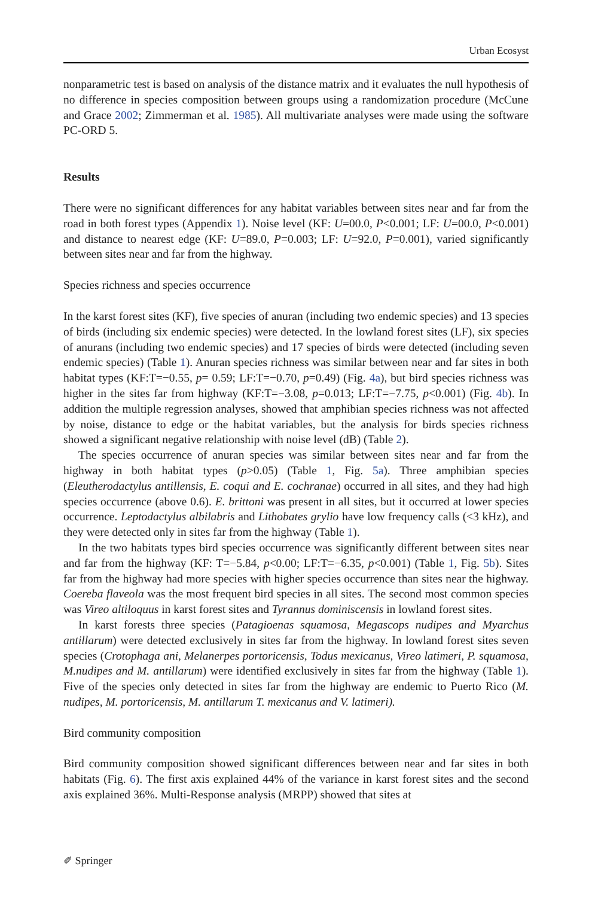Urban Ecosyst
nonparametric test is based on analysis of the distance matrix and it evaluates the null hypothesis of no difference in species composition between groups using a randomization procedure (McCune and Grace 2002; Zimmerman et al. 1985). All multivariate analyses were made using the software PC-ORD 5.
Results
There were no significant differences for any habitat variables between sites near and far from the road in both forest types (Appendix 1). Noise level (KF: U=00.0, P<0.001; LF: U=00.0, P<0.001) and distance to nearest edge (KF: U=89.0, P=0.003; LF: U=92.0, P=0.001), varied significantly between sites near and far from the highway.
Species richness and species occurrence
In the karst forest sites (KF), five species of anuran (including two endemic species) and 13 species of birds (including six endemic species) were detected. In the lowland forest sites (LF), six species of anurans (including two endemic species) and 17 species of birds were detected (including seven endemic species) (Table 1). Anuran species richness was similar between near and far sites in both habitat types (KF:T=−0.55, p= 0.59; LF:T=−0.70, p=0.49) (Fig. 4a), but bird species richness was higher in the sites far from highway (KF:T=−3.08, p=0.013; LF:T=−7.75, p<0.001) (Fig. 4b). In addition the multiple regression analyses, showed that amphibian species richness was not affected by noise, distance to edge or the habitat variables, but the analysis for birds species richness showed a significant negative relationship with noise level (dB) (Table 2).
The species occurrence of anuran species was similar between sites near and far from the highway in both habitat types (p>0.05) (Table 1, Fig. 5a). Three amphibian species (Eleutherodactylus antillensis, E. coqui and E. cochranae) occurred in all sites, and they had high species occurrence (above 0.6). E. brittoni was present in all sites, but it occurred at lower species occurrence. Leptodactylus albilabris and Lithobates grylio have low frequency calls (<3 kHz), and they were detected only in sites far from the highway (Table 1).
In the two habitats types bird species occurrence was significantly different between sites near and far from the highway (KF: T=−5.84, p<0.00; LF:T=−6.35, p<0.001) (Table 1, Fig. 5b). Sites far from the highway had more species with higher species occurrence than sites near the highway. Coereba flaveola was the most frequent bird species in all sites. The second most common species was Vireo altiloquus in karst forest sites and Tyrannus dominiscensis in lowland forest sites.
In karst forests three species (Patagioenas squamosa, Megascops nudipes and Myarchus antillarum) were detected exclusively in sites far from the highway. In lowland forest sites seven species (Crotophaga ani, Melanerpes portoricensis, Todus mexicanus, Vireo latimeri, P. squamosa, M.nudipes and M. antillarum) were identified exclusively in sites far from the highway (Table 1). Five of the species only detected in sites far from the highway are endemic to Puerto Rico (M. nudipes, M. portoricensis, M. antillarum T. mexicanus and V. latimeri).
Bird community composition
Bird community composition showed significant differences between near and far sites in both habitats (Fig. 6). The first axis explained 44% of the variance in karst forest sites and the second axis explained 36%. Multi-Response analysis (MRPP) showed that sites at
✐ Springer